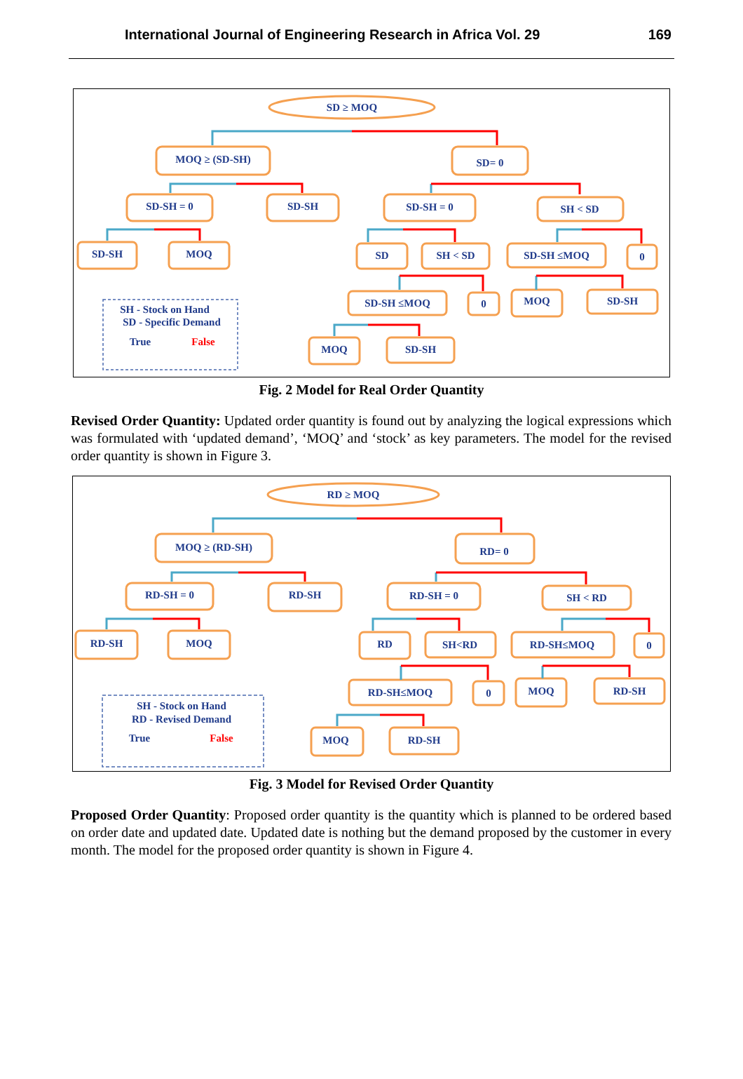International Journal of Engineering Research in Africa Vol. 29 169
SD ≥ MOQ
MOQ ≥ (SD-SH)
SD= 0
SD-SH = 0
SD-SH
SD-SH = 0
SH < SD
SD-SH
MOQ
SD
SH < SD
SD-SH ≤MOQ
0
SD-SH ≤MOQ
0
MOQ
SD-SH
MOQ
SD-SH
SH - Stock on Hand
SD - Specific Demand
True
False
Fig. 2 Model for Real Order Quantity
Revised Order Quantity: Updated order quantity is found out by analyzing the logical expressions which was formulated with ‘updated demand’, ‘MOQ’ and ‘stock’ as key parameters. The model for the revised order quantity is shown in Figure 3.
RD ≥ MOQ
MOQ ≥ (RD-SH)
RD= 0
RD-SH = 0
RD-SH
RD-SH = 0
SH < RD
RD-SH
MOQ
RD
SH<RD
RD-SH≤MOQ
0
RD-SH≤MOQ
0
MOQ
RD-SH
MOQ
RD-SH
SH - Stock on Hand
RD - Revised Demand
True
False
Fig. 3 Model for Revised Order Quantity
Proposed Order Quantity: Proposed order quantity is the quantity which is planned to be ordered based on order date and updated date. Updated date is nothing but the demand proposed by the customer in every month. The model for the proposed order quantity is shown in Figure 4.